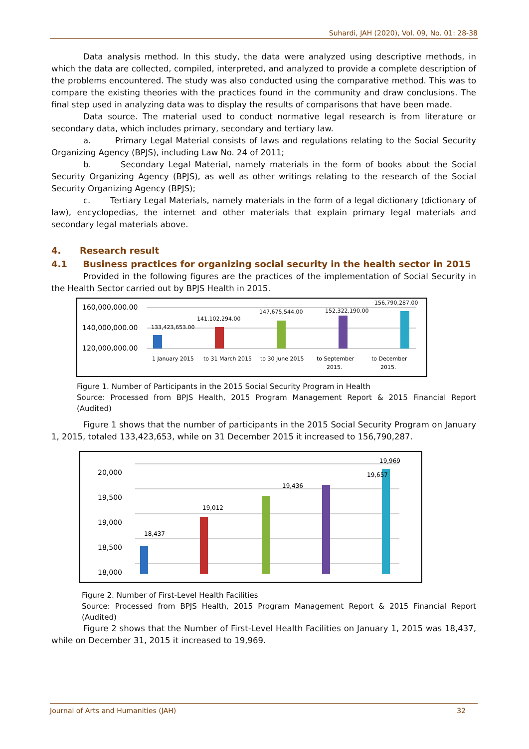Suhardi, JAH (2020), Vol. 09, No. 01: 28-38
Data analysis method. In this study, the data were analyzed using descriptive methods, in which the data are collected, compiled, interpreted, and analyzed to provide a complete description of the problems encountered. The study was also conducted using the comparative method. This was to compare the existing theories with the practices found in the community and draw conclusions. The final step used in analyzing data was to display the results of comparisons that have been made.
Data source. The material used to conduct normative legal research is from literature or secondary data, which includes primary, secondary and tertiary law.
a. Primary Legal Material consists of laws and regulations relating to the Social Security Organizing Agency (BPJS), including Law No. 24 of 2011;
b. Secondary Legal Material, namely materials in the form of books about the Social Security Organizing Agency (BPJS), as well as other writings relating to the research of the Social Security Organizing Agency (BPJS);
c. Tertiary Legal Materials, namely materials in the form of a legal dictionary (dictionary of law), encyclopedias, the internet and other materials that explain primary legal materials and secondary legal materials above.
4. Research result
4.1 Business practices for organizing social security in the health sector in 2015
Provided in the following figures are the practices of the implementation of Social Security in the Health Sector carried out by BPJS Health in 2015.
160,000,000.00
140,000,000.00
120,000,000.00
133,423,653.00
141,102,294.00
147,675,544.00
152,322,190.00
156,790,287.00
1 January 2015
to 31 March 2015
to 30 June 2015
to September
2015.
to December
2015.
Figure 1. Number of Participants in the 2015 Social Security Program in Health
Source: Processed from BPJS Health, 2015 Program Management Report & 2015 Financial Report (Audited)
Figure 1 shows that the number of participants in the 2015 Social Security Program on January 1, 2015, totaled 133,423,653, while on 31 December 2015 it increased to 156,790,287.
20,000
19,500
19,000
18,500
18,000
x
18,437
19,012
19,436
19,657
19,969
17,500
Figure 2. Number of First-Level Health Facilities
Source: Processed from BPJS Health, 2015 Program Management Report & 2015 Financial Report (Audited)
Figure 2 shows that the Number of First-Level Health Facilities on January 1, 2015 was 18,437, while on December 31, 2015 it increased to 19,969.
Journal of Arts and Humanities (JAH) 32